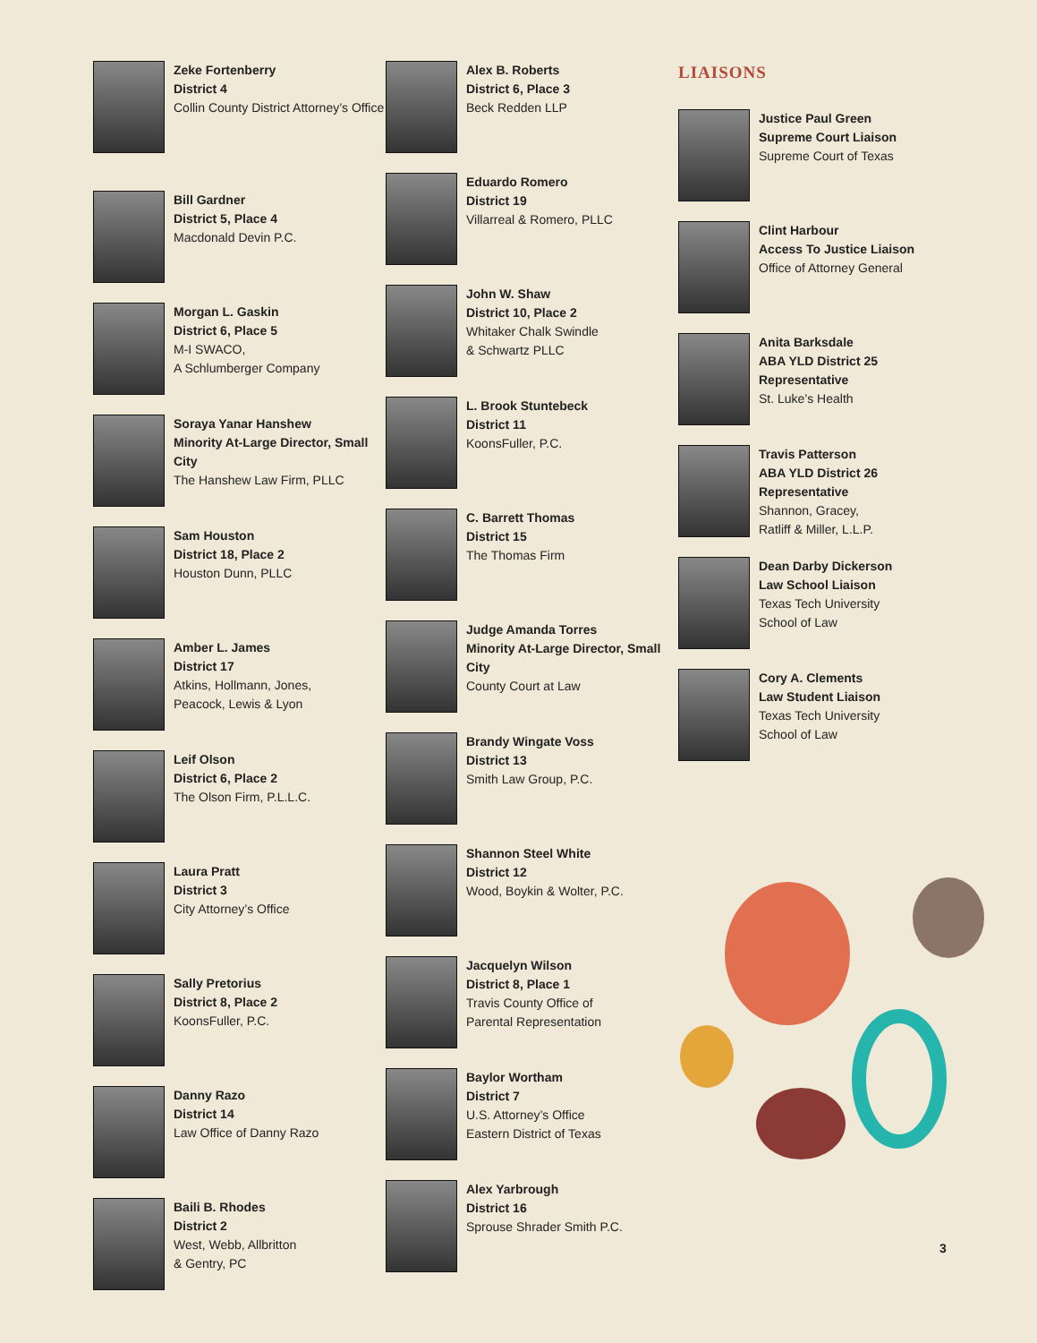Zeke Fortenberry
District 4
Collin County District Attorney’s Office
Bill Gardner
District 5, Place 4
Macdonald Devin P.C.
Morgan L. Gaskin
District 6, Place 5
M-I SWACO,
A Schlumberger Company
Soraya Yanar Hanshew
Minority At-Large Director, Small City
The Hanshew Law Firm, PLLC
Sam Houston
District 18, Place 2
Houston Dunn, PLLC
Amber L. James
District 17
Atkins, Hollmann, Jones,
Peacock, Lewis & Lyon
Leif Olson
District 6, Place 2
The Olson Firm, P.L.L.C.
Laura Pratt
District 3
City Attorney’s Office
Sally Pretorius
District 8, Place 2
KoonsFuller, P.C.
Danny Razo
District 14
Law Office of Danny Razo
Baili B. Rhodes
District 2
West, Webb, Allbritton
& Gentry, PC
Alex B. Roberts
District 6, Place 3
Beck Redden LLP
Eduardo Romero
District 19
Villarreal & Romero, PLLC
John W. Shaw
District 10, Place 2
Whitaker Chalk Swindle
& Schwartz PLLC
L. Brook Stuntebeck
District 11
KoonsFuller, P.C.
C. Barrett Thomas
District 15
The Thomas Firm
Judge Amanda Torres
Minority At-Large Director, Small City
County Court at Law
Brandy Wingate Voss
District 13
Smith Law Group, P.C.
Shannon Steel White
District 12
Wood, Boykin & Wolter, P.C.
Jacquelyn Wilson
District 8, Place 1
Travis County Office of
Parental Representation
Baylor Wortham
District 7
U.S. Attorney’s Office
Eastern District of Texas
Alex Yarbrough
District 16
Sprouse Shrader Smith P.C.
LIAISONS
Justice Paul Green
Supreme Court Liaison
Supreme Court of Texas
Clint Harbour
Access To Justice Liaison
Office of Attorney General
Anita Barksdale
ABA YLD District 25 Representative
St. Luke’s Health
Travis Patterson
ABA YLD District 26 Representative
Shannon, Gracey,
Ratliff & Miller, L.L.P.
Dean Darby Dickerson
Law School Liaison
Texas Tech University
School of Law
Cory A. Clements
Law Student Liaison
Texas Tech University
School of Law
3